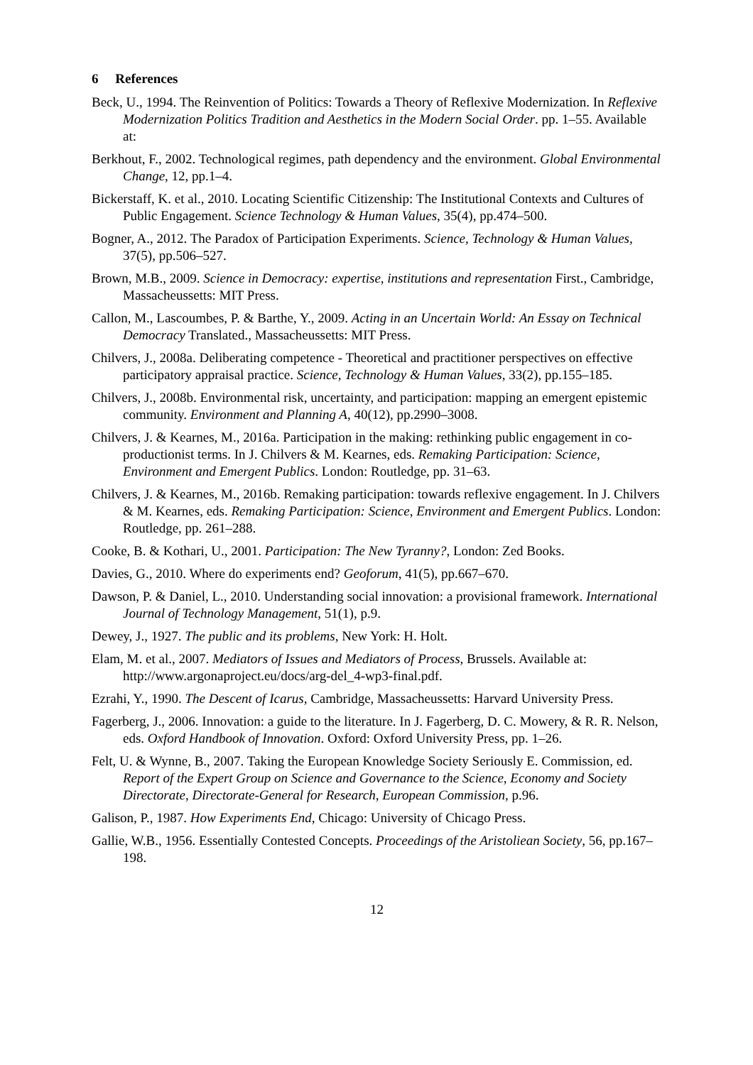6 References
Beck, U., 1994. The Reinvention of Politics: Towards a Theory of Reflexive Modernization. In Reflexive Modernization Politics Tradition and Aesthetics in the Modern Social Order. pp. 1–55. Available at:
Berkhout, F., 2002. Technological regimes, path dependency and the environment. Global Environmental Change, 12, pp.1–4.
Bickerstaff, K. et al., 2010. Locating Scientific Citizenship: The Institutional Contexts and Cultures of Public Engagement. Science Technology & Human Values, 35(4), pp.474–500.
Bogner, A., 2012. The Paradox of Participation Experiments. Science, Technology & Human Values, 37(5), pp.506–527.
Brown, M.B., 2009. Science in Democracy: expertise, institutions and representation First., Cambridge, Massacheussetts: MIT Press.
Callon, M., Lascoumbes, P. & Barthe, Y., 2009. Acting in an Uncertain World: An Essay on Technical Democracy Translated., Massacheussetts: MIT Press.
Chilvers, J., 2008a. Deliberating competence - Theoretical and practitioner perspectives on effective participatory appraisal practice. Science, Technology & Human Values, 33(2), pp.155–185.
Chilvers, J., 2008b. Environmental risk, uncertainty, and participation: mapping an emergent epistemic community. Environment and Planning A, 40(12), pp.2990–3008.
Chilvers, J. & Kearnes, M., 2016a. Participation in the making: rethinking public engagement in co-productionist terms. In J. Chilvers & M. Kearnes, eds. Remaking Participation: Science, Environment and Emergent Publics. London: Routledge, pp. 31–63.
Chilvers, J. & Kearnes, M., 2016b. Remaking participation: towards reflexive engagement. In J. Chilvers & M. Kearnes, eds. Remaking Participation: Science, Environment and Emergent Publics. London: Routledge, pp. 261–288.
Cooke, B. & Kothari, U., 2001. Participation: The New Tyranny?, London: Zed Books.
Davies, G., 2010. Where do experiments end? Geoforum, 41(5), pp.667–670.
Dawson, P. & Daniel, L., 2010. Understanding social innovation: a provisional framework. International Journal of Technology Management, 51(1), p.9.
Dewey, J., 1927. The public and its problems, New York: H. Holt.
Elam, M. et al., 2007. Mediators of Issues and Mediators of Process, Brussels. Available at: http://www.argonaproject.eu/docs/arg-del_4-wp3-final.pdf.
Ezrahi, Y., 1990. The Descent of Icarus, Cambridge, Massacheussetts: Harvard University Press.
Fagerberg, J., 2006. Innovation: a guide to the literature. In J. Fagerberg, D. C. Mowery, & R. R. Nelson, eds. Oxford Handbook of Innovation. Oxford: Oxford University Press, pp. 1–26.
Felt, U. & Wynne, B., 2007. Taking the European Knowledge Society Seriously E. Commission, ed. Report of the Expert Group on Science and Governance to the Science, Economy and Society Directorate, Directorate-General for Research, European Commission, p.96.
Galison, P., 1987. How Experiments End, Chicago: University of Chicago Press.
Gallie, W.B., 1956. Essentially Contested Concepts. Proceedings of the Aristoliean Society, 56, pp.167–198.
12